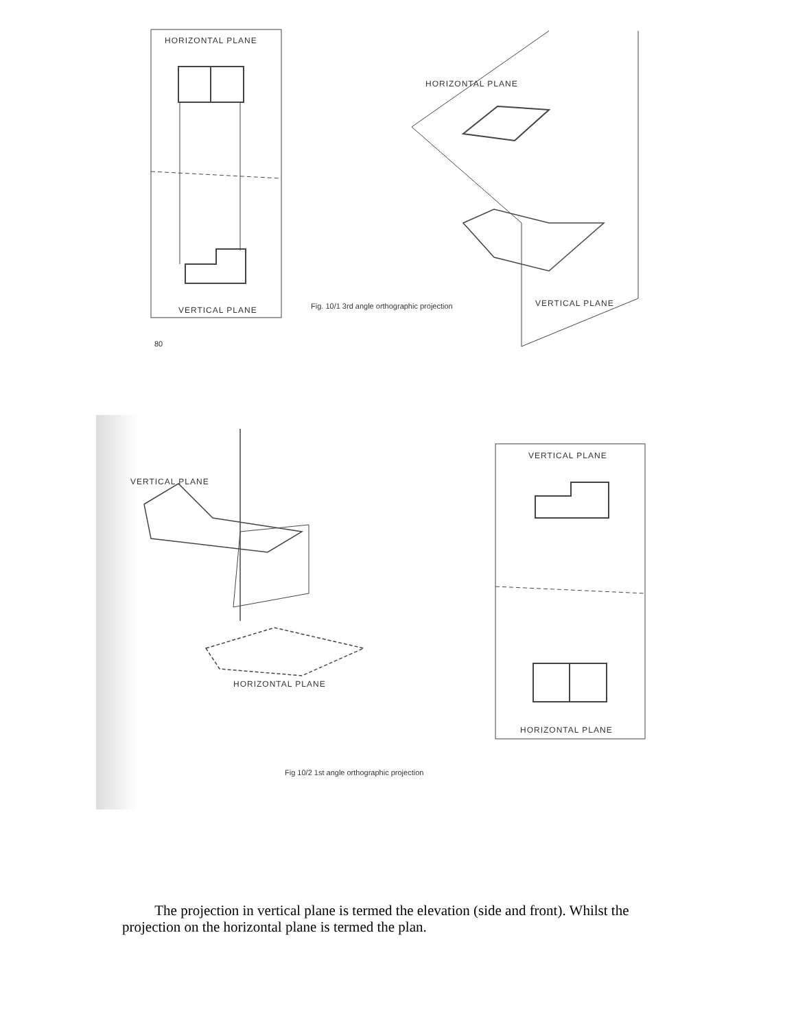HORIZONTAL PLANE
VERTICAL PLANE
HORIZONTAL PLANE
Fig. 10/1 3rd angle orthographic projection
VERTICAL PLANE
80
VERTICAL PLANE
HORIZONTAL PLANE
VERTICAL PLANE
HORIZONTAL PLANE
Fig 10/2 1st angle orthographic projection
The projection in vertical plane is termed the elevation (side and front). Whilst the projection on the horizontal plane is termed the plan.